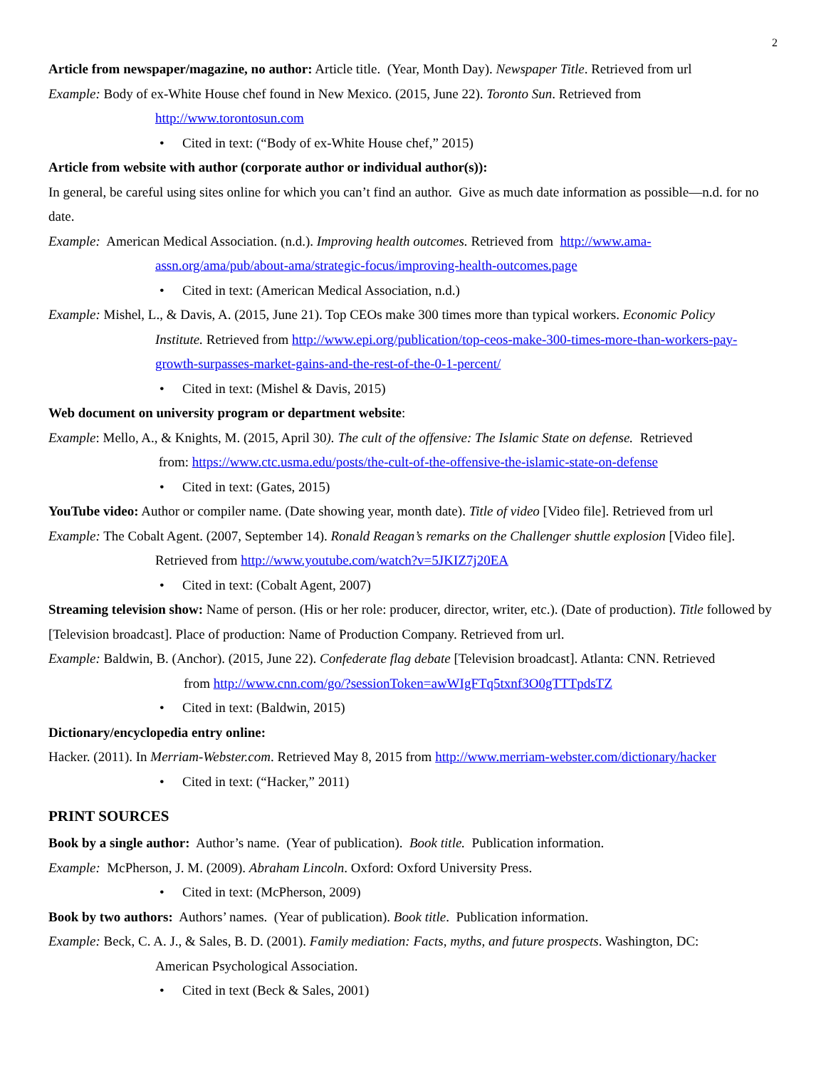2
Article from newspaper/magazine, no author: Article title. (Year, Month Day). Newspaper Title. Retrieved from url
Example: Body of ex-White House chef found in New Mexico. (2015, June 22). Toronto Sun. Retrieved from
http://www.torontosun.com
• Cited in text: (“Body of ex-White House chef,” 2015)
Article from website with author (corporate author or individual author(s)):
In general, be careful using sites online for which you can’t find an author. Give as much date information as possible—n.d. for no date.
Example: American Medical Association. (n.d.). Improving health outcomes. Retrieved from http://www.ama-
assn.org/ama/pub/about-ama/strategic-focus/improving-health-outcomes.page
• Cited in text: (American Medical Association, n.d.)
Example: Mishel, L., & Davis, A. (2015, June 21). Top CEOs make 300 times more than typical workers. Economic Policy
Institute. Retrieved from http://www.epi.org/publication/top-ceos-make-300-times-more-than-workers-pay-growth-surpasses-market-gains-and-the-rest-of-the-0-1-percent/
• Cited in text: (Mishel & Davis, 2015)
Web document on university program or department website:
Example: Mello, A., & Knights, M. (2015, April 30). The cult of the offensive: The Islamic State on defense. Retrieved
from: https://www.ctc.usma.edu/posts/the-cult-of-the-offensive-the-islamic-state-on-defense
• Cited in text: (Gates, 2015)
YouTube video: Author or compiler name. (Date showing year, month date). Title of video [Video file]. Retrieved from url
Example: The Cobalt Agent. (2007, September 14). Ronald Reagan’s remarks on the Challenger shuttle explosion [Video file].
Retrieved from http://www.youtube.com/watch?v=5JKIZ7j20EA
• Cited in text: (Cobalt Agent, 2007)
Streaming television show: Name of person. (His or her role: producer, director, writer, etc.). (Date of production). Title followed by [Television broadcast]. Place of production: Name of Production Company. Retrieved from url.
Example: Baldwin, B. (Anchor). (2015, June 22). Confederate flag debate [Television broadcast]. Atlanta: CNN. Retrieved
from http://www.cnn.com/go/?sessionToken=awWIgFTq5txnf3O0gTTTpdsTZ
• Cited in text: (Baldwin, 2015)
Dictionary/encyclopedia entry online:
Hacker. (2011). In Merriam-Webster.com. Retrieved May 8, 2015 from http://www.merriam-webster.com/dictionary/hacker
• Cited in text: (“Hacker,” 2011)
PRINT SOURCES
Book by a single author: Author’s name. (Year of publication). Book title. Publication information.
Example: McPherson, J. M. (2009). Abraham Lincoln. Oxford: Oxford University Press.
• Cited in text: (McPherson, 2009)
Book by two authors: Authors’ names. (Year of publication). Book title. Publication information.
Example: Beck, C. A. J., & Sales, B. D. (2001). Family mediation: Facts, myths, and future prospects. Washington, DC:
American Psychological Association.
• Cited in text (Beck & Sales, 2001)